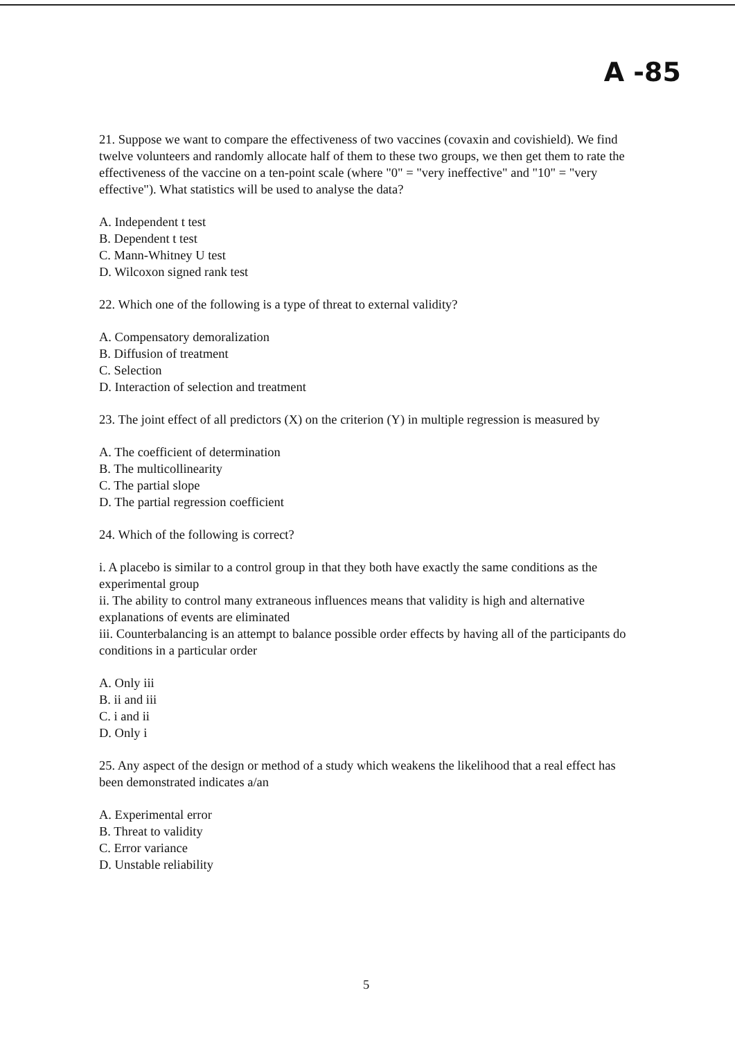A -85
21. Suppose we want to compare the effectiveness of two vaccines (covaxin and covishield). We find twelve volunteers and randomly allocate half of them to these two groups, we then get them to rate the effectiveness of the vaccine on a ten-point scale (where "0" = "very ineffective" and "10" = "very effective"). What statistics will be used to analyse the data?
A. Independent t test
B. Dependent t test
C. Mann-Whitney U test
D. Wilcoxon signed rank test
22. Which one of the following is a type of threat to external validity?
A. Compensatory demoralization
B. Diffusion of treatment
C. Selection
D. Interaction of selection and treatment
23. The joint effect of all predictors (X) on the criterion (Y) in multiple regression is measured by
A. The coefficient of determination
B. The multicollinearity
C. The partial slope
D. The partial regression coefficient
24. Which of the following is correct?
i. A placebo is similar to a control group in that they both have exactly the same conditions as the experimental group
ii. The ability to control many extraneous influences means that validity is high and alternative explanations of events are eliminated
iii. Counterbalancing is an attempt to balance possible order effects by having all of the participants do conditions in a particular order
A. Only iii
B. ii and iii
C. i and ii
D. Only i
25. Any aspect of the design or method of a study which weakens the likelihood that a real effect has been demonstrated indicates a/an
A. Experimental error
B. Threat to validity
C. Error variance
D. Unstable reliability
5